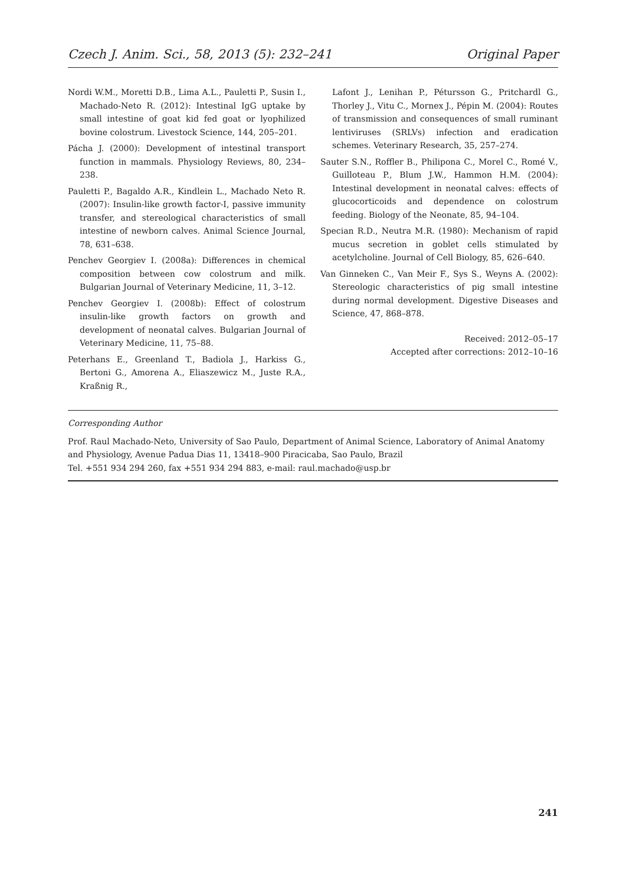Czech J. Anim. Sci., 58, 2013 (5): 232–241 Original Paper
Nordi W.M., Moretti D.B., Lima A.L., Pauletti P., Susin I., Machado-Neto R. (2012): Intestinal IgG uptake by small intestine of goat kid fed goat or lyophilized bovine colostrum. Livestock Science, 144, 205–201.
Pácha J. (2000): Development of intestinal transport function in mammals. Physiology Reviews, 80, 234–238.
Pauletti P., Bagaldo A.R., Kindlein L., Machado Neto R. (2007): Insulin-like growth factor-I, passive immunity transfer, and stereological characteristics of small intestine of newborn calves. Animal Science Journal, 78, 631–638.
Penchev Georgiev I. (2008a): Differences in chemical composition between cow colostrum and milk. Bulgarian Journal of Veterinary Medicine, 11, 3–12.
Penchev Georgiev I. (2008b): Effect of colostrum insulin-like growth factors on growth and development of neonatal calves. Bulgarian Journal of Veterinary Medicine, 11, 75–88.
Peterhans E., Greenland T., Badiola J., Harkiss G., Bertoni G., Amorena A., Eliaszewicz M., Juste R.A., Kraßnig R.,
Lafont J., Lenihan P., Pétursson G., Pritchardl G., Thorley J., Vitu C., Mornex J., Pépin M. (2004): Routes of transmission and consequences of small ruminant lentiviruses (SRLVs) infection and eradication schemes. Veterinary Research, 35, 257–274.
Sauter S.N., Roffler B., Philipona C., Morel C., Romé V., Guilloteau P., Blum J.W., Hammon H.M. (2004): Intestinal development in neonatal calves: effects of glucocorticoids and dependence on colostrum feeding. Biology of the Neonate, 85, 94–104.
Specian R.D., Neutra M.R. (1980): Mechanism of rapid mucus secretion in goblet cells stimulated by acetylcholine. Journal of Cell Biology, 85, 626–640.
Van Ginneken C., Van Meir F., Sys S., Weyns A. (2002): Stereologic characteristics of pig small intestine during normal development. Digestive Diseases and Science, 47, 868–878.
Received: 2012–05–17
Accepted after corrections: 2012–10–16
Corresponding Author
Prof. Raul Machado-Neto, University of Sao Paulo, Department of Animal Science, Laboratory of Animal Anatomy and Physiology, Avenue Padua Dias 11, 13418–900 Piracicaba, Sao Paulo, Brazil
Tel. +551 934 294 260, fax +551 934 294 883, e-mail: raul.machado@usp.br
241